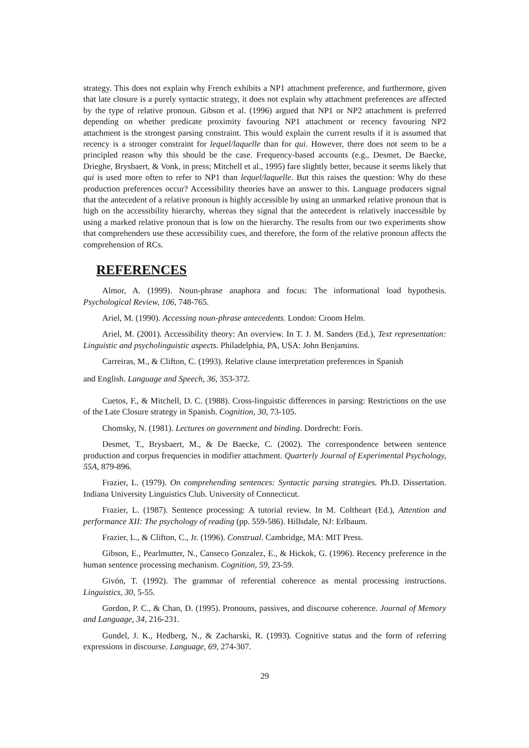strategy. This does not explain why French exhibits a NP1 attachment preference, and furthermore, given that late closure is a purely syntactic strategy, it does not explain why attachment preferences are affected by the type of relative pronoun. Gibson et al. (1996) argued that NP1 or NP2 attachment is preferred depending on whether predicate proximity favouring NP1 attachment or recency favouring NP2 attachment is the strongest parsing constraint. This would explain the current results if it is assumed that recency is a stronger constraint for lequel/laquelle than for qui. However, there does not seem to be a principled reason why this should be the case. Frequency-based accounts (e.g., Desmet, De Baecke, Drieghe, Brysbaert, & Vonk, in press; Mitchell et al., 1995) fare slightly better, because it seems likely that qui is used more often to refer to NP1 than lequel/laquelle. But this raises the question: Why do these production preferences occur? Accessibility theories have an answer to this. Language producers signal that the antecedent of a relative pronoun is highly accessible by using an unmarked relative pronoun that is high on the accessibility hierarchy, whereas they signal that the antecedent is relatively inaccessible by using a marked relative pronoun that is low on the hierarchy. The results from our two experiments show that comprehenders use these accessibility cues, and therefore, the form of the relative pronoun affects the comprehension of RCs.
REFERENCES
Almor, A. (1999). Noun-phrase anaphora and focus: The informational load hypothesis. Psychological Review, 106, 748-765.
Ariel, M. (1990). Accessing noun-phrase antecedents. London: Croom Helm.
Ariel, M. (2001). Accessibility theory: An overview. In T. J. M. Sanders (Ed.), Text representation: Linguistic and psycholinguistic aspects. Philadelphia, PA, USA: John Benjamins.
Carreiras, M., & Clifton, C. (1993). Relative clause interpretation preferences in Spanish
and English. Language and Speech, 36, 353-372.
Cuetos, F., & Mitchell, D. C. (1988). Cross-linguistic differences in parsing: Restrictions on the use of the Late Closure strategy in Spanish. Cognition, 30, 73-105.
Chomsky, N. (1981). Lectures on government and binding. Dordrecht: Foris.
Desmet, T., Brysbaert, M., & De Baecke, C. (2002). The correspondence between sentence production and corpus frequencies in modifier attachment. Quarterly Journal of Experimental Psychology, 55A, 879-896.
Frazier, L. (1979). On comprehending sentences: Syntactic parsing strategies. Ph.D. Dissertation. Indiana University Linguistics Club. University of Connecticut.
Frazier, L. (1987). Sentence processing: A tutorial review. In M. Coltheart (Ed.), Attention and performance XII: The psychology of reading (pp. 559-586). Hillsdale, NJ: Erlbaum.
Frazier, L., & Clifton, C., Jr. (1996). Construal. Cambridge, MA: MIT Press.
Gibson, E., Pearlmutter, N., Canseco Gonzalez, E., & Hickok, G. (1996). Recency preference in the human sentence processing mechanism. Cognition, 59, 23-59.
Givón, T. (1992). The grammar of referential coherence as mental processing instructions. Linguistics, 30, 5-55.
Gordon, P. C., & Chan, D. (1995). Pronouns, passives, and discourse coherence. Journal of Memory and Language, 34, 216-231.
Gundel, J. K., Hedberg, N., & Zacharski, R. (1993). Cognitive status and the form of referring expressions in discourse. Language, 69, 274-307.
29